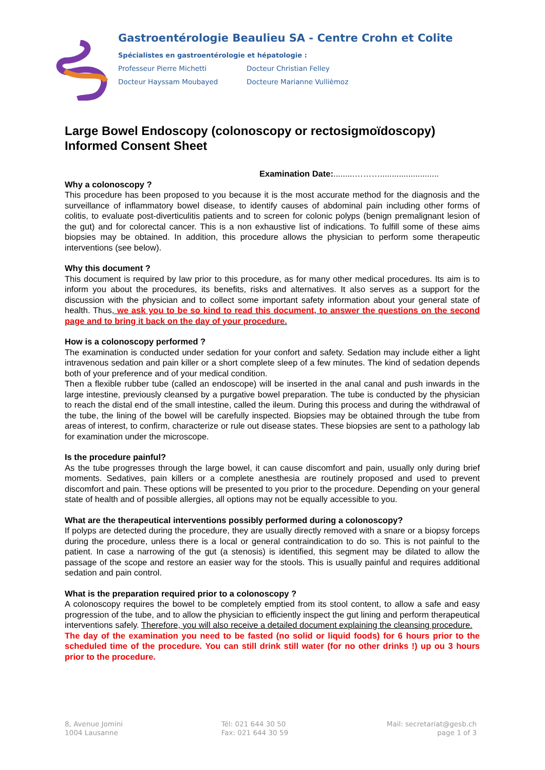Gastroentérologie Beaulieu SA - Centre Crohn et Colite
Spécialistes en gastroentérologie et hépatologie :
Professeur Pierre Michetti Docteur Christian Felley
Docteur Hayssam Moubayed Docteure Marianne Vullièmoz
Large Bowel Endoscopy (colonoscopy or rectosigmoïdoscopy)
Informed Consent Sheet
Examination Date:.........……….........................
Why a colonoscopy ?
This procedure has been proposed to you because it is the most accurate method for the diagnosis and the surveillance of inflammatory bowel disease, to identify causes of abdominal pain including other forms of colitis, to evaluate post-diverticulitis patients and to screen for colonic polyps (benign premalignant lesion of the gut) and for colorectal cancer. This is a non exhaustive list of indications. To fulfill some of these aims biopsies may be obtained. In addition, this procedure allows the physician to perform some therapeutic interventions (see below).
Why this document ?
This document is required by law prior to this procedure, as for many other medical procedures. Its aim is to inform you about the procedures, its benefits, risks and alternatives. It also serves as a support for the discussion with the physician and to collect some important safety information about your general state of health. Thus, we ask you to be so kind to read this document, to answer the questions on the second page and to bring it back on the day of your procedure.
How is a colonoscopy performed ?
The examination is conducted under sedation for your confort and safety. Sedation may include either a light intravenous sedation and pain killer or a short complete sleep of a few minutes. The kind of sedation depends both of your preference and of your medical condition.
Then a flexible rubber tube (called an endoscope) will be inserted in the anal canal and push inwards in the large intestine, previously cleansed by a purgative bowel preparation. The tube is conducted by the physician to reach the distal end of the small intestine, called the ileum. During this process and during the withdrawal of the tube, the lining of the bowel will be carefully inspected. Biopsies may be obtained through the tube from areas of interest, to confirm, characterize or rule out disease states. These biopsies are sent to a pathology lab for examination under the microscope.
Is the procedure painful?
As the tube progresses through the large bowel, it can cause discomfort and pain, usually only during brief moments. Sedatives, pain killers or a complete anesthesia are routinely proposed and used to prevent discomfort and pain. These options will be presented to you prior to the procedure. Depending on your general state of health and of possible allergies, all options may not be equally accessible to you.
What are the therapeutical interventions possibly performed during a colonoscopy?
If polyps are detected during the procedure, they are usually directly removed with a snare or a biopsy forceps during the procedure, unless there is a local or general contraindication to do so. This is not painful to the patient. In case a narrowing of the gut (a stenosis) is identified, this segment may be dilated to allow the passage of the scope and restore an easier way for the stools. This is usually painful and requires additional sedation and pain control.
What is the preparation required prior to a colonoscopy ?
A colonoscopy requires the bowel to be completely emptied from its stool content, to allow a safe and easy progression of the tube, and to allow the physician to efficiently inspect the gut lining and perform therapeutical interventions safely. Therefore, you will also receive a detailed document explaining the cleansing procedure.
The day of the examination you need to be fasted (no solid or liquid foods) for 6 hours prior to the scheduled time of the procedure. You can still drink still water (for no other drinks !) up ou 3 hours prior to the procedure.
8, Avenue Jomini
1004 Lausanne
Tél: 021 644 30 50
Fax: 021 644 30 59
Mail: secretariat@gesb.ch
page 1 of 3